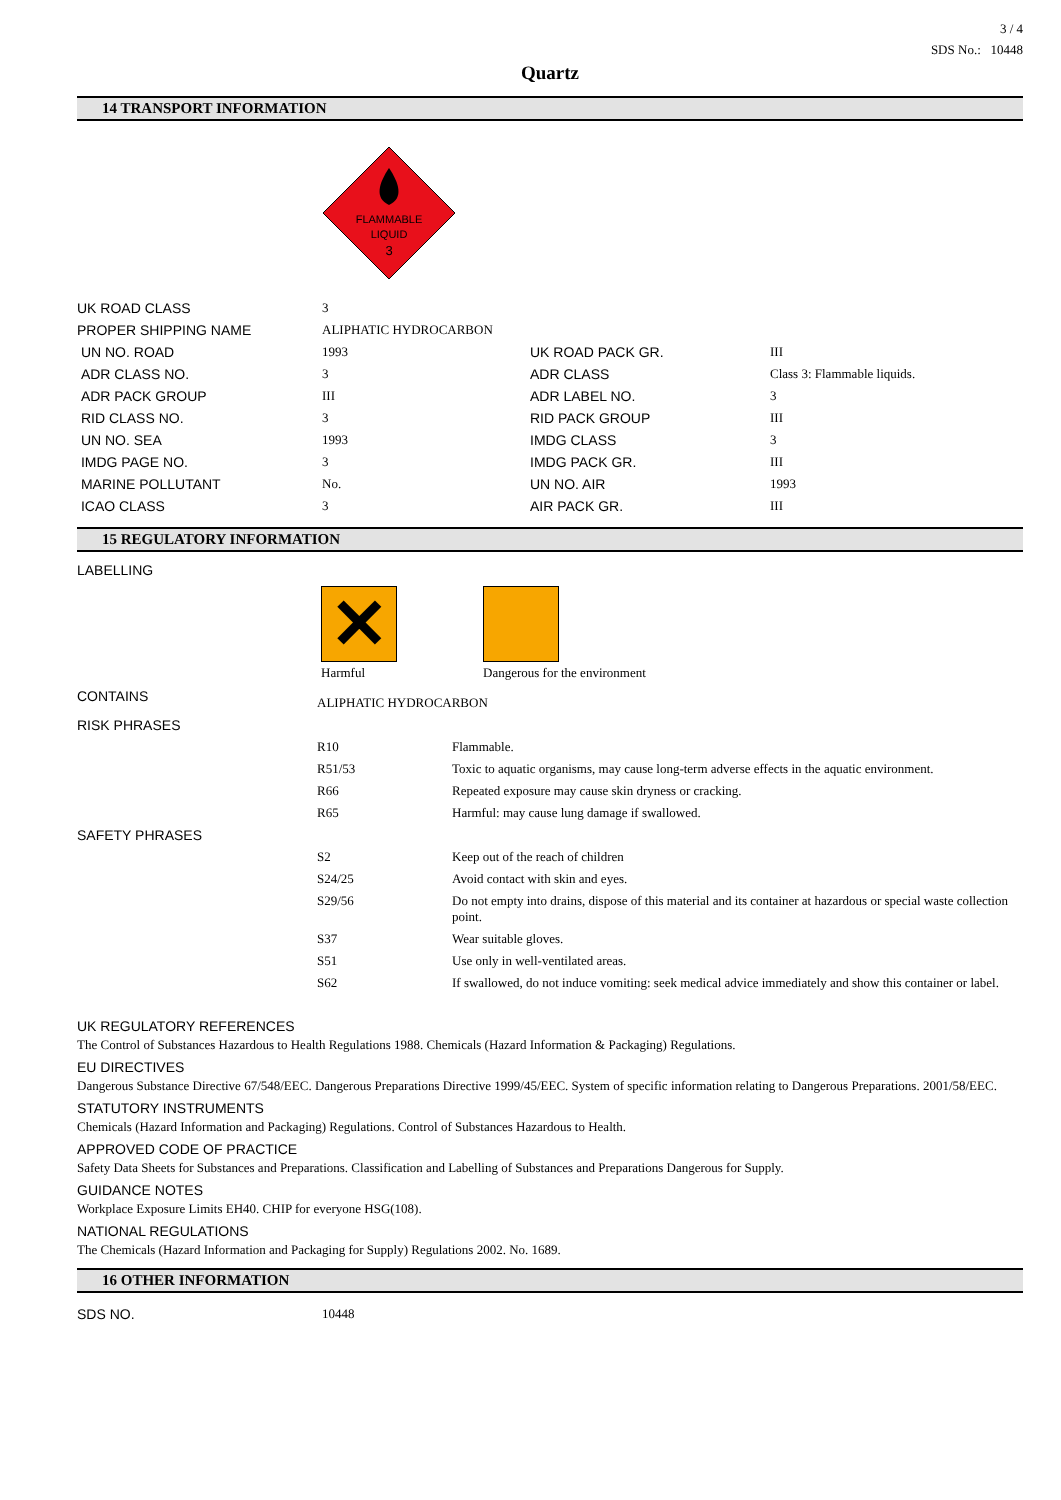3 / 4
SDS No.: 10448
Quartz
14 TRANSPORT INFORMATION
FLAMMABLE
LIQUID
3
| UK ROAD CLASS | 3 | | |
| PROPER SHIPPING NAME | ALIPHATIC HYDROCARBON | | |
| UN NO. ROAD | 1993 | UK ROAD PACK GR. | III |
| ADR CLASS NO. | 3 | ADR CLASS | Class 3: Flammable liquids. |
| ADR PACK GROUP | III | ADR LABEL NO. | 3 |
| RID CLASS NO. | 3 | RID PACK GROUP | III |
| UN NO. SEA | 1993 | IMDG CLASS | 3 |
| IMDG PAGE NO. | 3 | IMDG PACK GR. | III |
| MARINE POLLUTANT | No. | UN NO. AIR | 1993 |
| ICAO CLASS | 3 | AIR PACK GR. | III |
15 REGULATORY INFORMATION
LABELLING
✕
Harmful
Dangerous for the environment
| CONTAINS | ALIPHATIC HYDROCARBON | |
| RISK PHRASES | | |
| | R10 | Flammable. |
| | R51/53 | Toxic to aquatic organisms, may cause long-term adverse effects in the aquatic environment. |
| | R66 | Repeated exposure may cause skin dryness or cracking. |
| | R65 | Harmful: may cause lung damage if swallowed. |
| SAFETY PHRASES | | |
| | S2 | Keep out of the reach of children |
| | S24/25 | Avoid contact with skin and eyes. |
| | S29/56 | Do not empty into drains, dispose of this material and its container at hazardous or special waste collection point. |
| | S37 | Wear suitable gloves. |
| | S51 | Use only in well-ventilated areas. |
| | S62 | If swallowed, do not induce vomiting: seek medical advice immediately and show this container or label. |
UK REGULATORY REFERENCES
The Control of Substances Hazardous to Health Regulations 1988. Chemicals (Hazard Information & Packaging) Regulations.
EU DIRECTIVES
Dangerous Substance Directive 67/548/EEC. Dangerous Preparations Directive 1999/45/EEC. System of specific information relating to Dangerous Preparations. 2001/58/EEC.
STATUTORY INSTRUMENTS
Chemicals (Hazard Information and Packaging) Regulations. Control of Substances Hazardous to Health.
APPROVED CODE OF PRACTICE
Safety Data Sheets for Substances and Preparations. Classification and Labelling of Substances and Preparations Dangerous for Supply.
GUIDANCE NOTES
Workplace Exposure Limits EH40. CHIP for everyone HSG(108).
NATIONAL REGULATIONS
The Chemicals (Hazard Information and Packaging for Supply) Regulations 2002. No. 1689.
16 OTHER INFORMATION
| SDS NO. | 10448 |